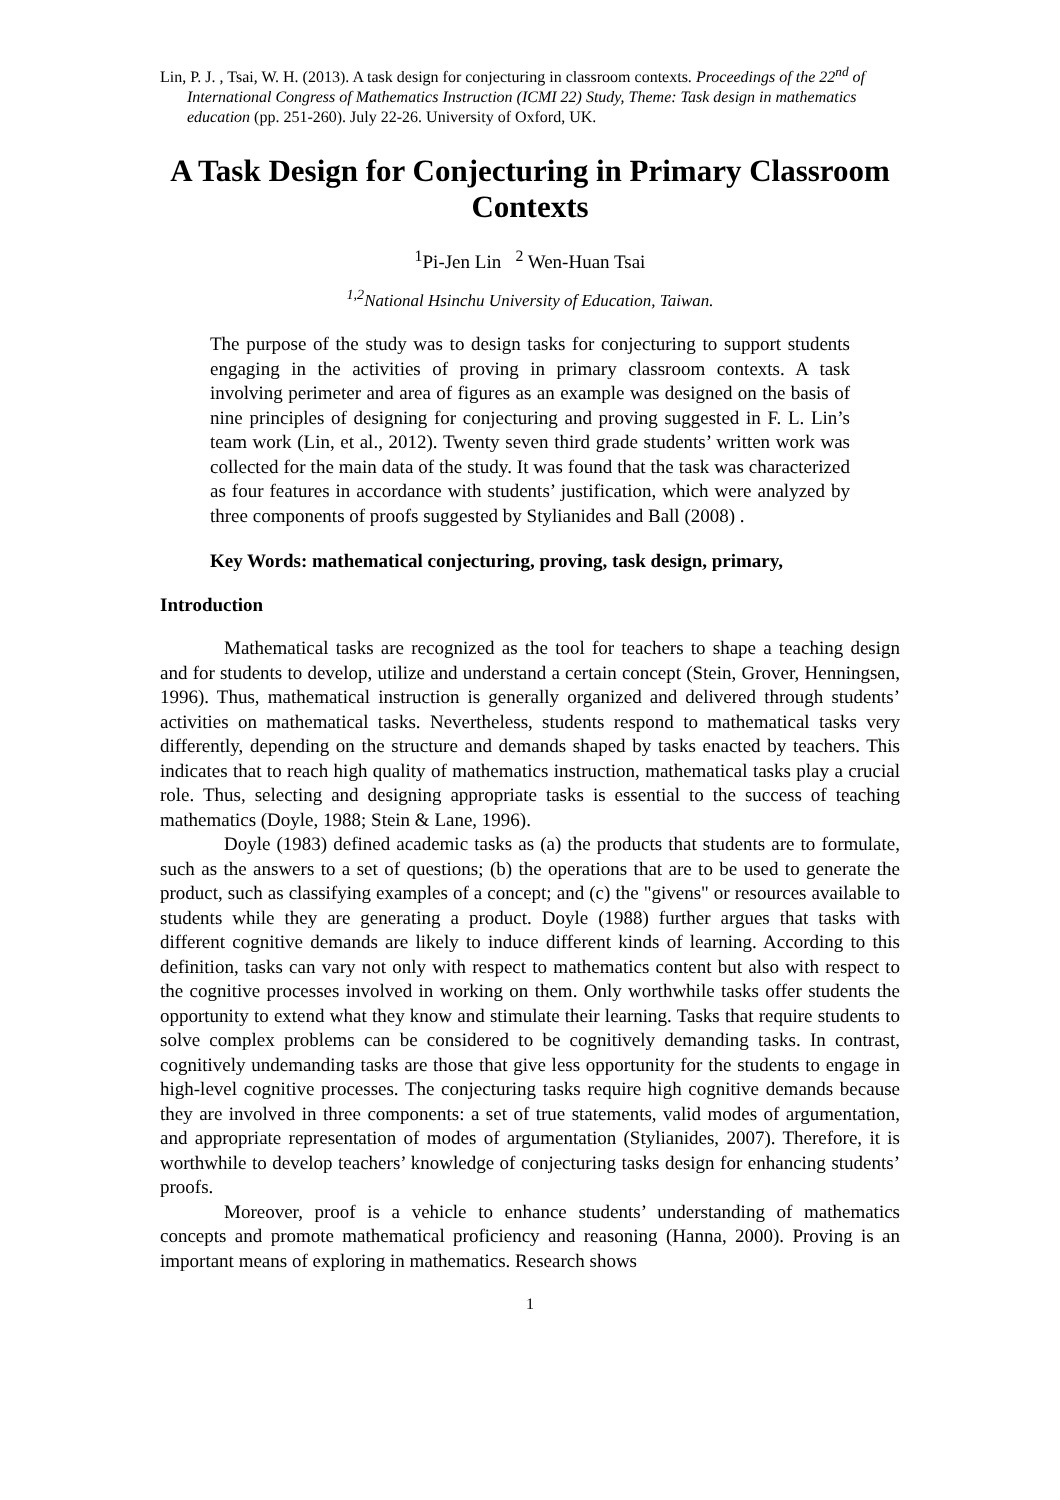Lin, P. J. , Tsai, W. H. (2013). A task design for conjecturing in classroom contexts. Proceedings of the 22<sup>nd</sup> of International Congress of Mathematics Instruction (ICMI 22) Study, Theme: Task design in mathematics education (pp. 251-260). July 22-26. University of Oxford, UK.
A Task Design for Conjecturing in Primary Classroom Contexts
<sup>1</sup> Pi-Jen Lin <sup>2</sup> Wen-Huan Tsai
<sup>1,2</sup>National Hsinchu University of Education, Taiwan.
The purpose of the study was to design tasks for conjecturing to support students engaging in the activities of proving in primary classroom contexts. A task involving perimeter and area of figures as an example was designed on the basis of nine principles of designing for conjecturing and proving suggested in F. L. Lin’s team work (Lin, et al., 2012). Twenty seven third grade students’ written work was collected for the main data of the study. It was found that the task was characterized as four features in accordance with students’ justification, which were analyzed by three components of proofs suggested by Stylianides and Ball (2008) .
Key Words: mathematical conjecturing, proving, task design, primary,
Introduction
Mathematical tasks are recognized as the tool for teachers to shape a teaching design and for students to develop, utilize and understand a certain concept (Stein, Grover, Henningsen, 1996). Thus, mathematical instruction is generally organized and delivered through students’ activities on mathematical tasks. Nevertheless, students respond to mathematical tasks very differently, depending on the structure and demands shaped by tasks enacted by teachers. This indicates that to reach high quality of mathematics instruction, mathematical tasks play a crucial role. Thus, selecting and designing appropriate tasks is essential to the success of teaching mathematics (Doyle, 1988; Stein & Lane, 1996).
Doyle (1983) defined academic tasks as (a) the products that students are to formulate, such as the answers to a set of questions; (b) the operations that are to be used to generate the product, such as classifying examples of a concept; and (c) the "givens" or resources available to students while they are generating a product. Doyle (1988) further argues that tasks with different cognitive demands are likely to induce different kinds of learning. According to this definition, tasks can vary not only with respect to mathematics content but also with respect to the cognitive processes involved in working on them. Only worthwhile tasks offer students the opportunity to extend what they know and stimulate their learning. Tasks that require students to solve complex problems can be considered to be cognitively demanding tasks. In contrast, cognitively undemanding tasks are those that give less opportunity for the students to engage in high-level cognitive processes. The conjecturing tasks require high cognitive demands because they are involved in three components: a set of true statements, valid modes of argumentation, and appropriate representation of modes of argumentation (Stylianides, 2007). Therefore, it is worthwhile to develop teachers’ knowledge of conjecturing tasks design for enhancing students’ proofs.
Moreover, proof is a vehicle to enhance students’ understanding of mathematics concepts and promote mathematical proficiency and reasoning (Hanna, 2000). Proving is an important means of exploring in mathematics. Research shows
1